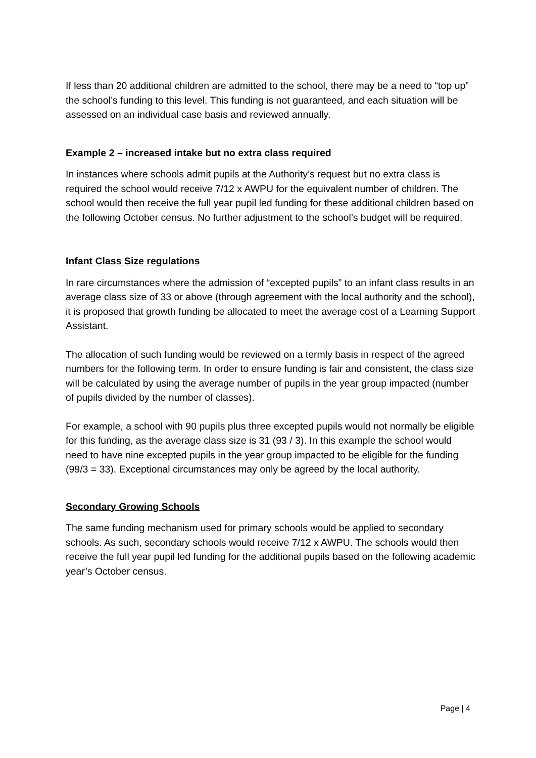If less than 20 additional children are admitted to the school, there may be a need to “top up” the school’s funding to this level. This funding is not guaranteed, and each situation will be assessed on an individual case basis and reviewed annually.
Example 2 – increased intake but no extra class required
In instances where schools admit pupils at the Authority’s request but no extra class is required the school would receive 7/12 x AWPU for the equivalent number of children. The school would then receive the full year pupil led funding for these additional children based on the following October census. No further adjustment to the school’s budget will be required.
Infant Class Size regulations
In rare circumstances where the admission of “excepted pupils” to an infant class results in an average class size of 33 or above (through agreement with the local authority and the school), it is proposed that growth funding be allocated to meet the average cost of a Learning Support Assistant.
The allocation of such funding would be reviewed on a termly basis in respect of the agreed numbers for the following term. In order to ensure funding is fair and consistent, the class size will be calculated by using the average number of pupils in the year group impacted (number of pupils divided by the number of classes).
For example, a school with 90 pupils plus three excepted pupils would not normally be eligible for this funding, as the average class size is 31 (93 / 3). In this example the school would need to have nine excepted pupils in the year group impacted to be eligible for the funding (99/3 = 33). Exceptional circumstances may only be agreed by the local authority.
Secondary Growing Schools
The same funding mechanism used for primary schools would be applied to secondary schools. As such, secondary schools would receive 7/12 x AWPU. The schools would then receive the full year pupil led funding for the additional pupils based on the following academic year’s October census.
Page | 4